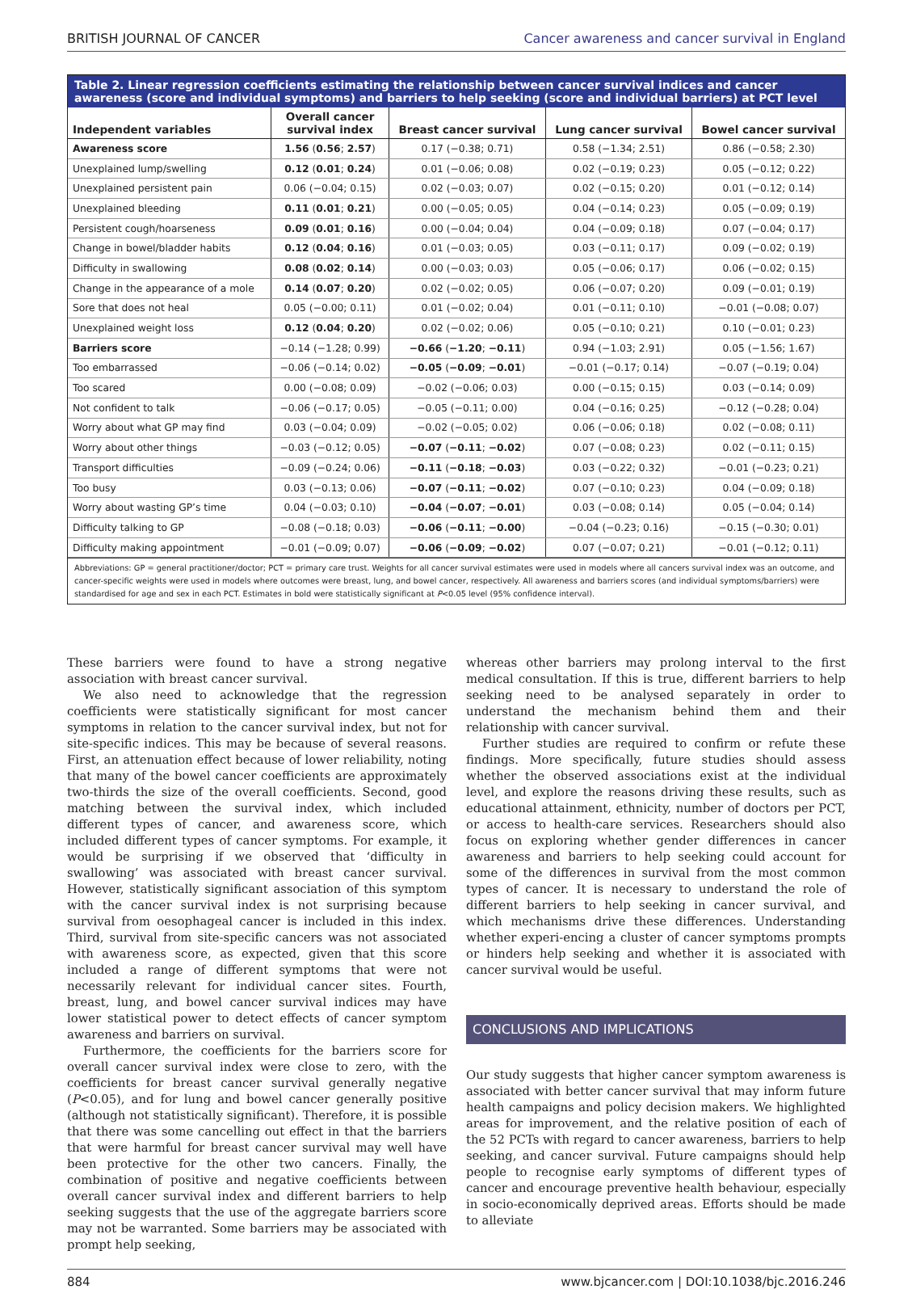BRITISH JOURNAL OF CANCER Cancer awareness and cancer survival in England
Table 2. Linear regression coefficients estimating the relationship between cancer survival indices and cancer awareness (score and individual symptoms) and barriers to help seeking (score and individual barriers) at PCT level
| Independent variables | Overall cancer survival index | Breast cancer survival | Lung cancer survival | Bowel cancer survival |
| --- | --- | --- | --- | --- |
| Awareness score | 1.56 ( 0.56 ; 2.57 ) | 0.17 (−0.38; 0.71) | 0.58 (−1.34; 2.51) | 0.86 (−0.58; 2.30) |
| Unexplained lump/swelling | 0.12 ( 0.01 ; 0.24 ) | 0.01 (−0.06; 0.08) | 0.02 (−0.19; 0.23) | 0.05 (−0.12; 0.22) |
| Unexplained persistent pain | 0.06 (−0.04; 0.15) | 0.02 (−0.03; 0.07) | 0.02 (−0.15; 0.20) | 0.01 (−0.12; 0.14) |
| Unexplained bleeding | 0.11 ( 0.01 ; 0.21 ) | 0.00 (−0.05; 0.05) | 0.04 (−0.14; 0.23) | 0.05 (−0.09; 0.19) |
| Persistent cough/hoarseness | 0.09 ( 0.01 ; 0.16 ) | 0.00 (−0.04; 0.04) | 0.04 (−0.09; 0.18) | 0.07 (−0.04; 0.17) |
| Change in bowel/bladder habits | 0.12 ( 0.04 ; 0.16 ) | 0.01 (−0.03; 0.05) | 0.03 (−0.11; 0.17) | 0.09 (−0.02; 0.19) |
| Difficulty in swallowing | 0.08 ( 0.02 ; 0.14 ) | 0.00 (−0.03; 0.03) | 0.05 (−0.06; 0.17) | 0.06 (−0.02; 0.15) |
| Change in the appearance of a mole | 0.14 ( 0.07 ; 0.20 ) | 0.02 (−0.02; 0.05) | 0.06 (−0.07; 0.20) | 0.09 (−0.01; 0.19) |
| Sore that does not heal | 0.05 (−0.00; 0.11) | 0.01 (−0.02; 0.04) | 0.01 (−0.11; 0.10) | −0.01 (−0.08; 0.07) |
| Unexplained weight loss | 0.12 ( 0.04 ; 0.20 ) | 0.02 (−0.02; 0.06) | 0.05 (−0.10; 0.21) | 0.10 (−0.01; 0.23) |
| Barriers score | −0.14 (−1.28; 0.99) | −0.66 ( −1.20 ; −0.11 ) | 0.94 (−1.03; 2.91) | 0.05 (−1.56; 1.67) |
| Too embarrassed | −0.06 (−0.14; 0.02) | −0.05 ( −0.09 ; −0.01 ) | −0.01 (−0.17; 0.14) | −0.07 (−0.19; 0.04) |
| Too scared | 0.00 (−0.08; 0.09) | −0.02 (−0.06; 0.03) | 0.00 (−0.15; 0.15) | 0.03 (−0.14; 0.09) |
| Not confident to talk | −0.06 (−0.17; 0.05) | −0.05 (−0.11; 0.00) | 0.04 (−0.16; 0.25) | −0.12 (−0.28; 0.04) |
| Worry about what GP may find | 0.03 (−0.04; 0.09) | −0.02 (−0.05; 0.02) | 0.06 (−0.06; 0.18) | 0.02 (−0.08; 0.11) |
| Worry about other things | −0.03 (−0.12; 0.05) | −0.07 ( −0.11 ; −0.02 ) | 0.07 (−0.08; 0.23) | 0.02 (−0.11; 0.15) |
| Transport difficulties | −0.09 (−0.24; 0.06) | −0.11 ( −0.18 ; −0.03 ) | 0.03 (−0.22; 0.32) | −0.01 (−0.23; 0.21) |
| Too busy | 0.03 (−0.13; 0.06) | −0.07 ( −0.11 ; −0.02 ) | 0.07 (−0.10; 0.23) | 0.04 (−0.09; 0.18) |
| Worry about wasting GP’s time | 0.04 (−0.03; 0.10) | −0.04 ( −0.07 ; −0.01 ) | 0.03 (−0.08; 0.14) | 0.05 (−0.04; 0.14) |
| Difficulty talking to GP | −0.08 (−0.18; 0.03) | −0.06 ( −0.11 ; −0.00 ) | −0.04 (−0.23; 0.16) | −0.15 (−0.30; 0.01) |
| Difficulty making appointment | −0.01 (−0.09; 0.07) | −0.06 ( −0.09 ; −0.02 ) | 0.07 (−0.07; 0.21) | −0.01 (−0.12; 0.11) |
Abbreviations: GP = general practitioner/doctor; PCT = primary care trust. Weights for all cancer survival estimates were used in models where all cancers survival index was an outcome, and cancer-specific weights were used in models where outcomes were breast, lung, and bowel cancer, respectively. All awareness and barriers scores (and individual symptoms/barriers) were standardised for age and sex in each PCT. Estimates in bold were statistically significant at P<0.05 level (95% confidence interval).
These barriers were found to have a strong negative association with breast cancer survival.
We also need to acknowledge that the regression coefficients were statistically significant for most cancer symptoms in relation to the cancer survival index, but not for site-specific indices. This may be because of several reasons. First, an attenuation effect because of lower reliability, noting that many of the bowel cancer coefficients are approximately two-thirds the size of the overall coefficients. Second, good matching between the survival index, which included different types of cancer, and awareness score, which included different types of cancer symptoms. For example, it would be surprising if we observed that ‘difficulty in swallowing’ was associated with breast cancer survival. However, statistically significant association of this symptom with the cancer survival index is not surprising because survival from oesophageal cancer is included in this index. Third, survival from site-specific cancers was not associated with awareness score, as expected, given that this score included a range of different symptoms that were not necessarily relevant for individual cancer sites. Fourth, breast, lung, and bowel cancer survival indices may have lower statistical power to detect effects of cancer symptom awareness and barriers on survival.
Furthermore, the coefficients for the barriers score for overall cancer survival index were close to zero, with the coefficients for breast cancer survival generally negative (P<0.05), and for lung and bowel cancer generally positive (although not statistically significant). Therefore, it is possible that there was some cancelling out effect in that the barriers that were harmful for breast cancer survival may well have been protective for the other two cancers. Finally, the combination of positive and negative coefficients between overall cancer survival index and different barriers to help seeking suggests that the use of the aggregate barriers score may not be warranted. Some barriers may be associated with prompt help seeking,
whereas other barriers may prolong interval to the first medical consultation. If this is true, different barriers to help seeking need to be analysed separately in order to understand the mechanism behind them and their relationship with cancer survival.
Further studies are required to confirm or refute these findings. More specifically, future studies should assess whether the observed associations exist at the individual level, and explore the reasons driving these results, such as educational attainment, ethnicity, number of doctors per PCT, or access to health-care services. Researchers should also focus on exploring whether gender differences in cancer awareness and barriers to help seeking could account for some of the differences in survival from the most common types of cancer. It is necessary to understand the role of different barriers to help seeking in cancer survival, and which mechanisms drive these differences. Understanding whether experi-encing a cluster of cancer symptoms prompts or hinders help seeking and whether it is associated with cancer survival would be useful.
CONCLUSIONS AND IMPLICATIONS
Our study suggests that higher cancer symptom awareness is associated with better cancer survival that may inform future health campaigns and policy decision makers. We highlighted areas for improvement, and the relative position of each of the 52 PCTs with regard to cancer awareness, barriers to help seeking, and cancer survival. Future campaigns should help people to recognise early symptoms of different types of cancer and encourage preventive health behaviour, especially in socio-economically deprived areas. Efforts should be made to alleviate
884 www.bjcancer.com | DOI:10.1038/bjc.2016.246